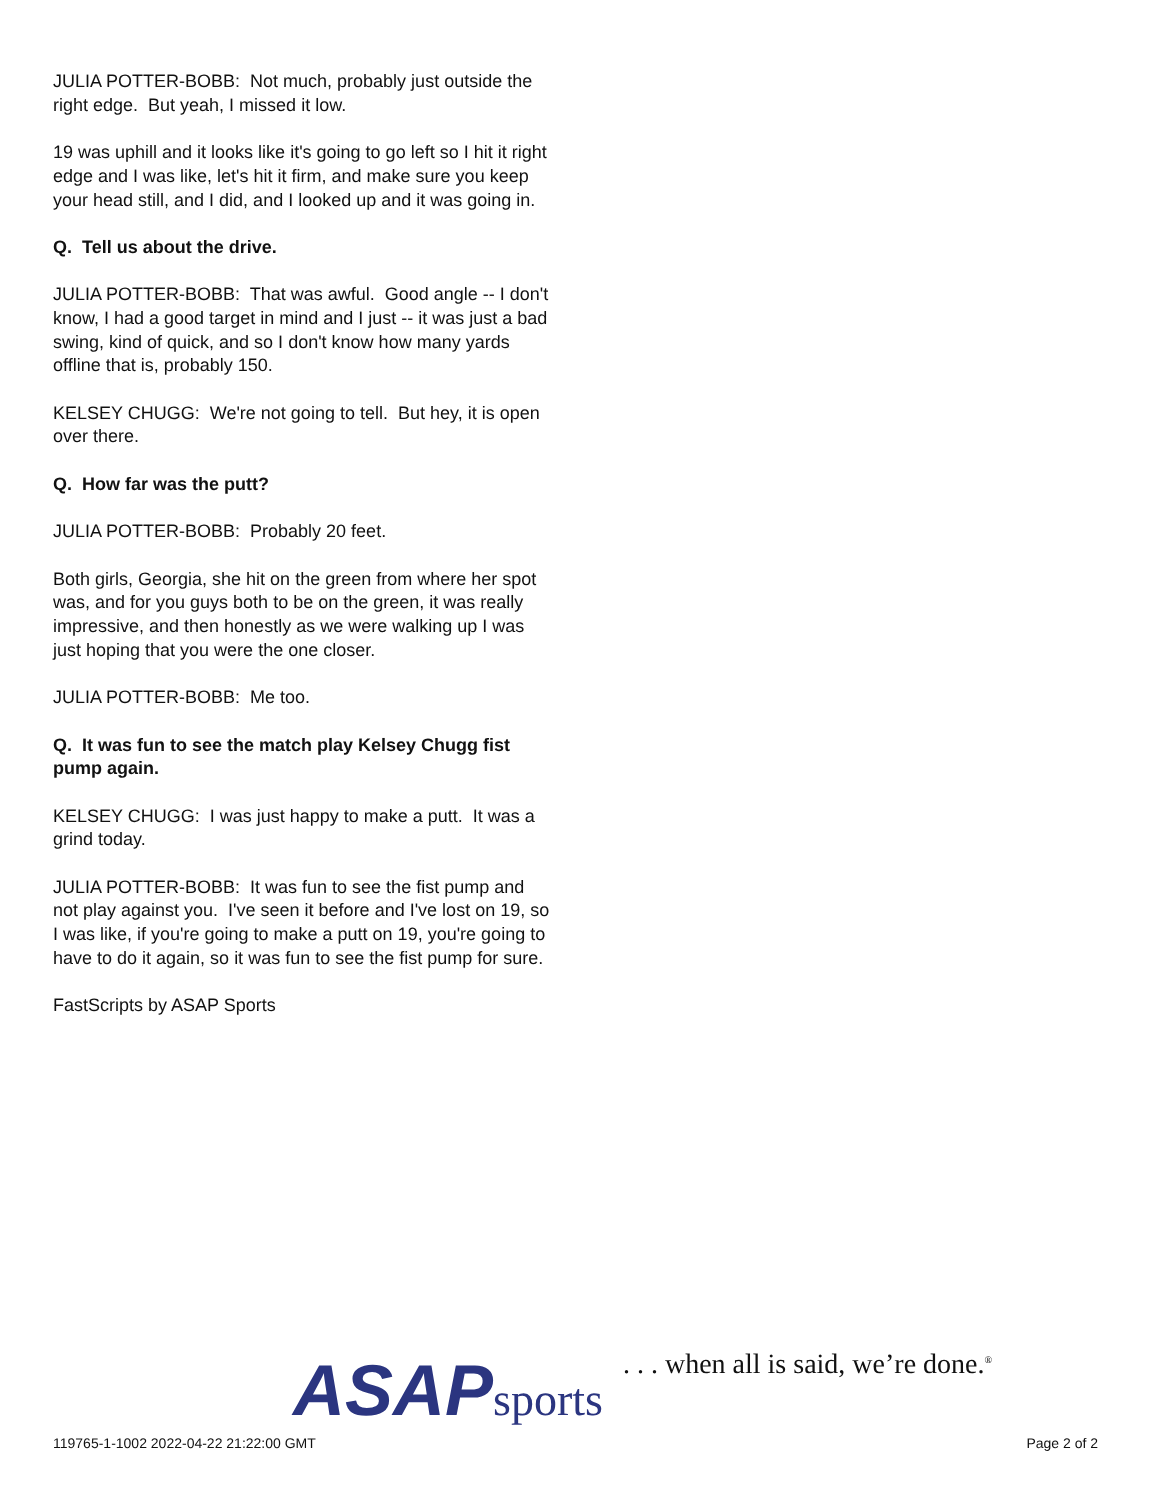JULIA POTTER-BOBB: Not much, probably just outside the right edge. But yeah, I missed it low.
19 was uphill and it looks like it's going to go left so I hit it right edge and I was like, let's hit it firm, and make sure you keep your head still, and I did, and I looked up and it was going in.
Q. Tell us about the drive.
JULIA POTTER-BOBB: That was awful. Good angle -- I don't know, I had a good target in mind and I just -- it was just a bad swing, kind of quick, and so I don't know how many yards offline that is, probably 150.
KELSEY CHUGG: We're not going to tell. But hey, it is open over there.
Q. How far was the putt?
JULIA POTTER-BOBB: Probably 20 feet.
Both girls, Georgia, she hit on the green from where her spot was, and for you guys both to be on the green, it was really impressive, and then honestly as we were walking up I was just hoping that you were the one closer.
JULIA POTTER-BOBB: Me too.
Q. It was fun to see the match play Kelsey Chugg fist pump again.
KELSEY CHUGG: I was just happy to make a putt. It was a grind today.
JULIA POTTER-BOBB: It was fun to see the fist pump and not play against you. I've seen it before and I've lost on 19, so I was like, if you're going to make a putt on 19, you're going to have to do it again, so it was fun to see the fist pump for sure.
FastScripts by ASAP Sports
119765-1-1002 2022-04-22 21:22:00 GMT
ASAP sports . . . when all is said, we’re done.<sup>®</sup>
Page 2 of 2